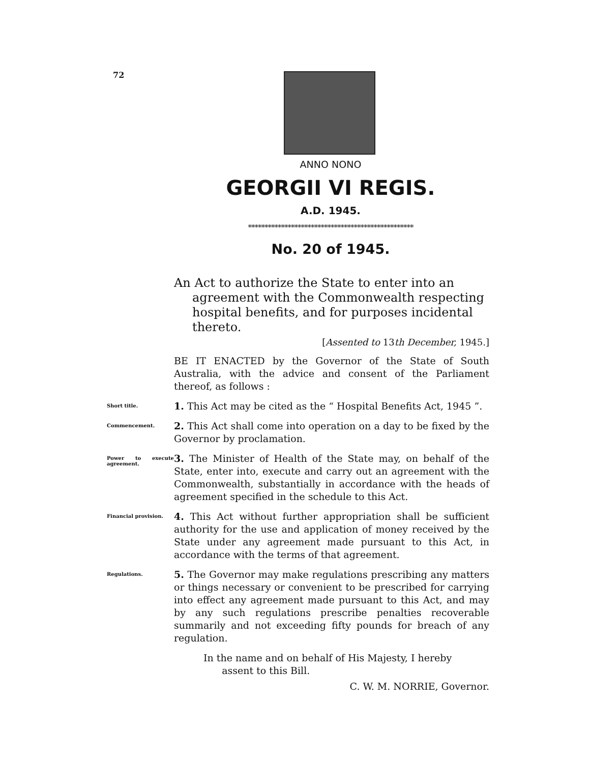72
ANNO NONO
GEORGII VI REGIS.
A.D. 1945.
**************************************************
No. 20 of 1945.
An Act to authorize the State to enter into an agreement with the Commonwealth respecting hospital benefits, and for purposes incidental thereto.
[Assented to 13th December, 1945.]
BE IT ENACTED by the Governor of the State of South Australia, with the advice and consent of the Parliament thereof, as follows :
Short title.
1. This Act may be cited as the “ Hospital Benefits Act, 1945 ”.
Commencement.
2. This Act shall come into operation on a day to be fixed by the Governor by proclamation.
Power to execute agreement.
3. The Minister of Health of the State may, on behalf of the State, enter into, execute and carry out an agreement with the Commonwealth, substantially in accordance with the heads of agreement specified in the schedule to this Act.
Financial provision.
4. This Act without further appropriation shall be sufficient authority for the use and application of money received by the State under any agreement made pursuant to this Act, in accordance with the terms of that agreement.
Regulations.
5. The Governor may make regulations prescribing any matters or things necessary or convenient to be prescribed for carrying into effect any agreement made pursuant to this Act, and may by any such regulations prescribe penalties recoverable summarily and not exceeding fifty pounds for breach of any regulation.
In the name and on behalf of His Majesty, I hereby
assent to this Bill.
C. W. M. NORRIE, Governor.